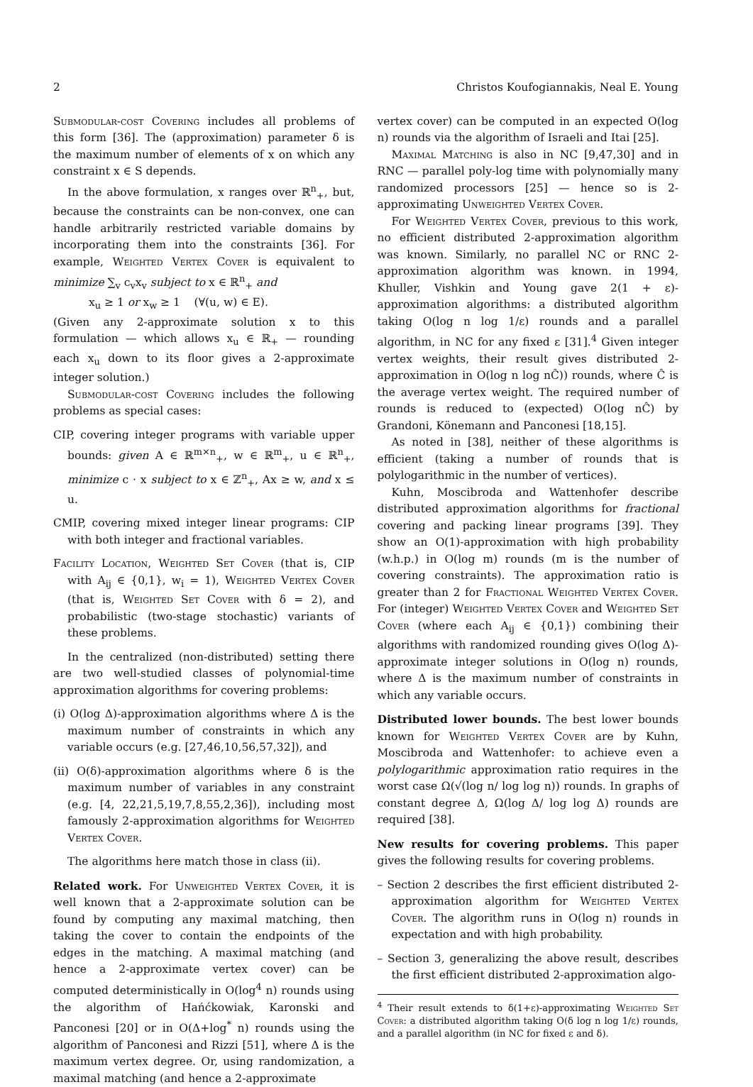2 Christos Koufogiannakis, Neal E. Young
Submodular-cost Covering includes all problems of this form [36]. The (approximation) parameter δ is the maximum number of elements of x on which any constraint x ∈ S depends.
In the above formulation, x ranges over ℝ<sup>n</sup><sub>+</sub>, but, because the constraints can be non-convex, one can handle arbitrarily restricted variable domains by incorporating them into the constraints [36]. For example, Weighted Vertex Cover is equivalent to minimize ∑<sub>v</sub> c<sub>v</sub>x<sub>v</sub> subject to x ∈ ℝ<sup>n</sup><sub>+</sub> and
x<sub>u</sub> ≥ 1 or x<sub>w</sub> ≥ 1 (∀(u, w) ∈ E).
(Given any 2-approximate solution x to this formulation — which allows x<sub>u</sub> ∈ ℝ<sub>+</sub> — rounding each x<sub>u</sub> down to its floor gives a 2-approximate integer solution.)
Submodular-cost Covering includes the following problems as special cases:
CIP, covering integer programs with variable upper bounds: given A ∈ ℝ<sup>m×n</sup><sub>+</sub>, w ∈ ℝ<sup>m</sup><sub>+</sub>, u ∈ ℝ<sup>n</sup><sub>+</sub>, minimize c · x subject to x ∈ ℤ<sup>n</sup><sub>+</sub>, Ax ≥ w, and x ≤ u.
CMIP, covering mixed integer linear programs: CIP with both integer and fractional variables.
Facility Location, Weighted Set Cover (that is, CIP with A<sub>ij</sub> ∈ {0,1}, w<sub>i</sub> = 1), Weighted Vertex Cover (that is, Weighted Set Cover with δ = 2), and probabilistic (two-stage stochastic) variants of these problems.
In the centralized (non-distributed) setting there are two well-studied classes of polynomial-time approximation algorithms for covering problems:
(i) O(log Δ)-approximation algorithms where Δ is the maximum number of constraints in which any variable occurs (e.g. [27,46,10,56,57,32]), and
(ii) O(δ)-approximation algorithms where δ is the maximum number of variables in any constraint (e.g. [4, 22,21,5,19,7,8,55,2,36]), including most famously 2-approximation algorithms for Weighted Vertex Cover.
The algorithms here match those in class (ii).
Related work. For Unweighted Vertex Cover, it is well known that a 2-approximate solution can be found by computing any maximal matching, then taking the cover to contain the endpoints of the edges in the matching. A maximal matching (and hence a 2-approximate vertex cover) can be computed deterministically in O(log<sup>4</sup> n) rounds using the algorithm of Hańćkowiak, Karonski and Panconesi [20] or in O(Δ+log<sup>*</sup> n) rounds using the algorithm of Panconesi and Rizzi [51], where Δ is the maximum vertex degree. Or, using randomization, a maximal matching (and hence a 2-approximate
vertex cover) can be computed in an expected O(log n) rounds via the algorithm of Israeli and Itai [25].
Maximal Matching is also in NC [9,47,30] and in RNC — parallel poly-log time with polynomially many randomized processors [25] — hence so is 2-approximating Unweighted Vertex Cover.
For Weighted Vertex Cover, previous to this work, no efficient distributed 2-approximation algorithm was known. Similarly, no parallel NC or RNC 2-approximation algorithm was known. in 1994, Khuller, Vishkin and Young gave 2(1 + ε)-approximation algorithms: a distributed algorithm taking O(log n log 1/ε) rounds and a parallel algorithm, in NC for any fixed ε [31].<sup>4</sup> Given integer vertex weights, their result gives distributed 2-approximation in O(log n log nĈ)) rounds, where Ĉ is the average vertex weight. The required number of rounds is reduced to (expected) O(log nĈ) by Grandoni, Könemann and Panconesi [18,15].
As noted in [38], neither of these algorithms is efficient (taking a number of rounds that is polylogarithmic in the number of vertices).
Kuhn, Moscibroda and Wattenhofer describe distributed approximation algorithms for fractional covering and packing linear programs [39]. They show an O(1)-approximation with high probability (w.h.p.) in O(log m) rounds (m is the number of covering constraints). The approximation ratio is greater than 2 for Fractional Weighted Vertex Cover. For (integer) Weighted Vertex Cover and Weighted Set Cover (where each A<sub>ij</sub> ∈ {0,1}) combining their algorithms with randomized rounding gives O(log Δ)-approximate integer solutions in O(log n) rounds, where Δ is the maximum number of constraints in which any variable occurs.
Distributed lower bounds. The best lower bounds known for Weighted Vertex Cover are by Kuhn, Moscibroda and Wattenhofer: to achieve even a polylogarithmic approximation ratio requires in the worst case Ω(√(log n/ log log n)) rounds. In graphs of constant degree Δ, Ω(log Δ/ log log Δ) rounds are required [38].
New results for covering problems. This paper gives the following results for covering problems.
– Section 2 describes the first efficient distributed 2-approximation algorithm for Weighted Vertex Cover. The algorithm runs in O(log n) rounds in expectation and with high probability.
– Section 3, generalizing the above result, describes the first efficient distributed 2-approximation algo-
<sup>4</sup> Their result extends to δ(1+ε)-approximating Weighted Set Cover: a distributed algorithm taking O(δ log n log 1/ε) rounds, and a parallel algorithm (in NC for fixed ε and δ).